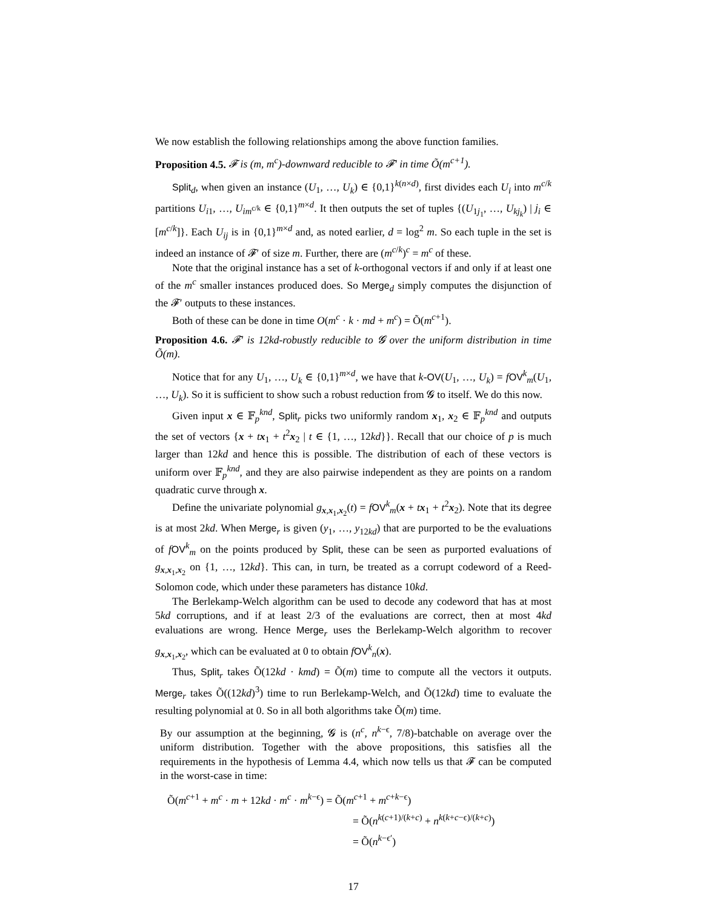We now establish the following relationships among the above function families.
Proposition 4.5. 𝓕 is (m, m<sup>c</sup>)-downward reducible to 𝓕′ in time Õ(m<sup>c+1</sup>).
Split<sub>d</sub>, when given an instance (U<sub>1</sub>, …, U<sub>k</sub>) ∈ {0,1}<sup>k(n×d)</sup>, first divides each U<sub>i</sub> into m<sup>c/k</sup> partitions U<sub>i1</sub>, …, U<sub>im<sup>c/k</sup></sub> ∈ {0,1}<sup>m×d</sup>. It then outputs the set of tuples {(U<sub>1j<sub>1</sub></sub>, …, U<sub>kj<sub>k</sub></sub>) | j<sub>i</sub> ∈ [m<sup>c/k</sup>]}. Each U<sub>ij</sub> is in {0,1}<sup>m×d</sup> and, as noted earlier, d = log<sup>2</sup> m. So each tuple in the set is indeed an instance of 𝓕′ of size m. Further, there are (m<sup>c/k</sup>)<sup>c</sup> = m<sup>c</sup> of these.
Note that the original instance has a set of k-orthogonal vectors if and only if at least one of the m<sup>c</sup> smaller instances produced does. So Merge<sub>d</sub> simply computes the disjunction of the 𝓕′ outputs to these instances.
Both of these can be done in time O(m<sup>c</sup> · k · md + m<sup>c</sup>) = Õ(m<sup>c+1</sup>).
Proposition 4.6. 𝓕′ is 12kd-robustly reducible to 𝓖 over the uniform distribution in time Õ(m).
Notice that for any U<sub>1</sub>, …, U<sub>k</sub> ∈ {0,1}<sup>m×d</sup>, we have that k-OV(U<sub>1</sub>, …, U<sub>k</sub>) = fOV<sup>k</sup><sub>m</sub>(U<sub>1</sub>, …, U<sub>k</sub>). So it is sufficient to show such a robust reduction from 𝓖 to itself. We do this now.
Given input x ∈ 𝔽<sub>p</sub><sup>knd</sup>, Split<sub>r</sub> picks two uniformly random x<sub>1</sub>, x<sub>2</sub> ∈ 𝔽<sub>p</sub><sup>knd</sup> and outputs the set of vectors {x + tx<sub>1</sub> + t<sup>2</sup>x<sub>2</sub> | t ∈ {1, …, 12kd}}. Recall that our choice of p is much larger than 12kd and hence this is possible. The distribution of each of these vectors is uniform over 𝔽<sub>p</sub><sup>knd</sup>, and they are also pairwise independent as they are points on a random quadratic curve through x.
Define the univariate polynomial g<sub>x,x<sub>1</sub>,x<sub>2</sub></sub>(t) = fOV<sup>k</sup><sub>m</sub>(x + tx<sub>1</sub> + t<sup>2</sup>x<sub>2</sub>). Note that its degree is at most 2kd. When Merge<sub>r</sub> is given (y<sub>1</sub>, …, y<sub>12kd</sub>) that are purported to be the evaluations of fOV<sup>k</sup><sub>m</sub> on the points produced by Split, these can be seen as purported evaluations of g<sub>x,x<sub>1</sub>,x<sub>2</sub></sub> on {1, …, 12kd}. This can, in turn, be treated as a corrupt codeword of a Reed-Solomon code, which under these parameters has distance 10kd.
The Berlekamp-Welch algorithm can be used to decode any codeword that has at most 5kd corruptions, and if at least 2/3 of the evaluations are correct, then at most 4kd evaluations are wrong. Hence Merge<sub>r</sub> uses the Berlekamp-Welch algorithm to recover g<sub>x,x<sub>1</sub>,x<sub>2</sub></sub>, which can be evaluated at 0 to obtain fOV<sup>k</sup><sub>n</sub>(x).
Thus, Split<sub>r</sub> takes Õ(12kd · kmd) = Õ(m) time to compute all the vectors it outputs. Merge<sub>r</sub> takes Õ((12kd)<sup>3</sup>) time to run Berlekamp-Welch, and Õ(12kd) time to evaluate the resulting polynomial at 0. So in all both algorithms take Õ(m) time.
By our assumption at the beginning, 𝓖 is (n<sup>c</sup>, n<sup>k−ϵ</sup>, 7/8)-batchable on average over the uniform distribution. Together with the above propositions, this satisfies all the requirements in the hypothesis of Lemma 4.4, which now tells us that 𝓕 can be computed in the worst-case in time:
Õ(m<sup>c+1</sup> + m<sup>c</sup> · m + 12kd · m<sup>c</sup> · m<sup>k−ϵ</sup>) = Õ(m<sup>c+1</sup> + m<sup>c+k−ϵ</sup>)
= Õ(n<sup>k(c+1)/(k+c)</sup> + n<sup>k(k+c−ϵ)/(k+c)</sup>)
= Õ(n<sup>k−ϵ′</sup>)
17